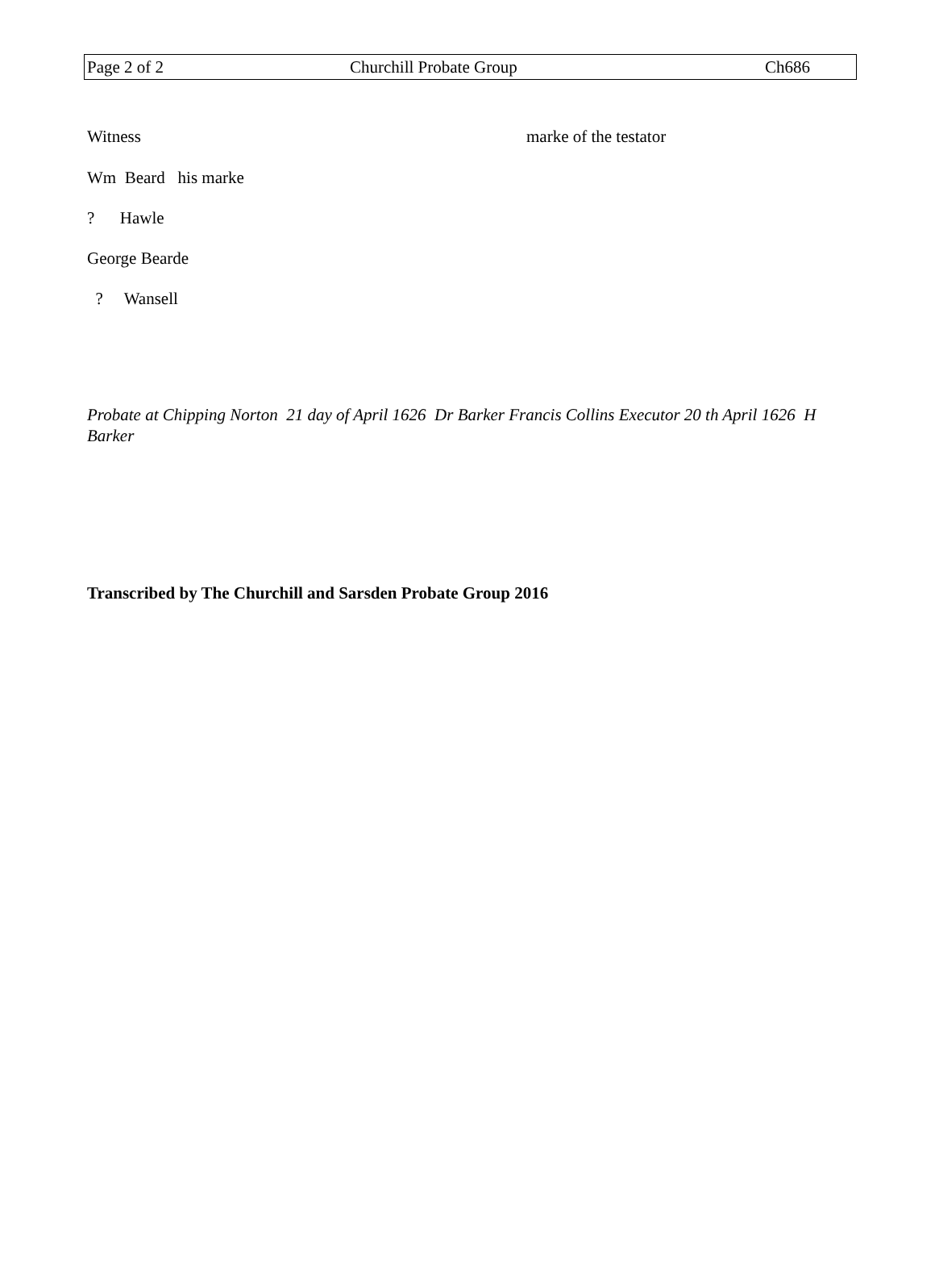Page 2 of 2 Churchill Probate Group Ch686
Witness marke of the testator
Wm Beard his marke
? Hawle
George Bearde
? Wansell
Probate at Chipping Norton 21 day of April 1626 Dr Barker Francis Collins Executor 20 th April 1626 H Barker
Transcribed by The Churchill and Sarsden Probate Group 2016